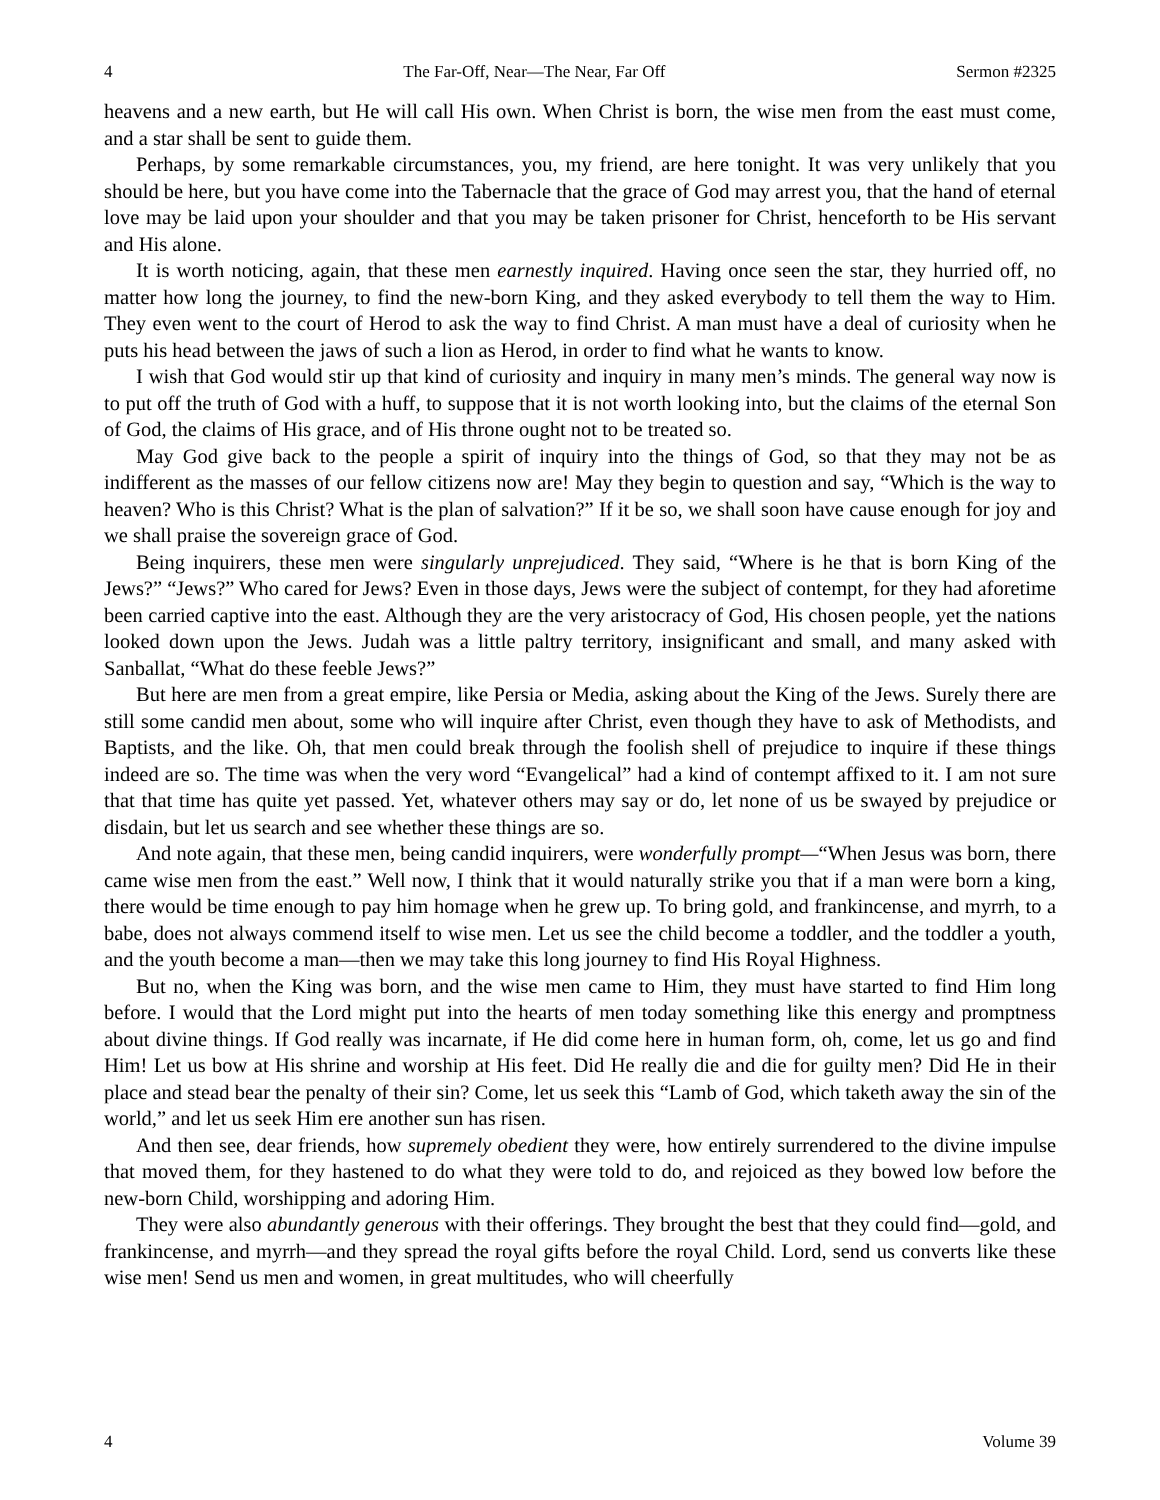4 The Far-Off, Near—The Near, Far Off Sermon #2325
heavens and a new earth, but He will call His own. When Christ is born, the wise men from the east must come, and a star shall be sent to guide them.
Perhaps, by some remarkable circumstances, you, my friend, are here tonight. It was very unlikely that you should be here, but you have come into the Tabernacle that the grace of God may arrest you, that the hand of eternal love may be laid upon your shoulder and that you may be taken prisoner for Christ, henceforth to be His servant and His alone.
It is worth noticing, again, that these men earnestly inquired. Having once seen the star, they hurried off, no matter how long the journey, to find the new-born King, and they asked everybody to tell them the way to Him. They even went to the court of Herod to ask the way to find Christ. A man must have a deal of curiosity when he puts his head between the jaws of such a lion as Herod, in order to find what he wants to know.
I wish that God would stir up that kind of curiosity and inquiry in many men’s minds. The general way now is to put off the truth of God with a huff, to suppose that it is not worth looking into, but the claims of the eternal Son of God, the claims of His grace, and of His throne ought not to be treated so.
May God give back to the people a spirit of inquiry into the things of God, so that they may not be as indifferent as the masses of our fellow citizens now are! May they begin to question and say, “Which is the way to heaven? Who is this Christ? What is the plan of salvation?” If it be so, we shall soon have cause enough for joy and we shall praise the sovereign grace of God.
Being inquirers, these men were singularly unprejudiced. They said, “Where is he that is born King of the Jews?” “Jews?” Who cared for Jews? Even in those days, Jews were the subject of contempt, for they had aforetime been carried captive into the east. Although they are the very aristocracy of God, His chosen people, yet the nations looked down upon the Jews. Judah was a little paltry territory, insignificant and small, and many asked with Sanballat, “What do these feeble Jews?”
But here are men from a great empire, like Persia or Media, asking about the King of the Jews. Surely there are still some candid men about, some who will inquire after Christ, even though they have to ask of Methodists, and Baptists, and the like. Oh, that men could break through the foolish shell of prejudice to inquire if these things indeed are so. The time was when the very word “Evangelical” had a kind of contempt affixed to it. I am not sure that that time has quite yet passed. Yet, whatever others may say or do, let none of us be swayed by prejudice or disdain, but let us search and see whether these things are so.
And note again, that these men, being candid inquirers, were wonderfully prompt—“When Jesus was born, there came wise men from the east.” Well now, I think that it would naturally strike you that if a man were born a king, there would be time enough to pay him homage when he grew up. To bring gold, and frankincense, and myrrh, to a babe, does not always commend itself to wise men. Let us see the child become a toddler, and the toddler a youth, and the youth become a man—then we may take this long journey to find His Royal Highness.
But no, when the King was born, and the wise men came to Him, they must have started to find Him long before. I would that the Lord might put into the hearts of men today something like this energy and promptness about divine things. If God really was incarnate, if He did come here in human form, oh, come, let us go and find Him! Let us bow at His shrine and worship at His feet. Did He really die and die for guilty men? Did He in their place and stead bear the penalty of their sin? Come, let us seek this “Lamb of God, which taketh away the sin of the world,” and let us seek Him ere another sun has risen.
And then see, dear friends, how supremely obedient they were, how entirely surrendered to the divine impulse that moved them, for they hastened to do what they were told to do, and rejoiced as they bowed low before the new-born Child, worshipping and adoring Him.
They were also abundantly generous with their offerings. They brought the best that they could find—gold, and frankincense, and myrrh—and they spread the royal gifts before the royal Child. Lord, send us converts like these wise men! Send us men and women, in great multitudes, who will cheerfully
4 Volume 39